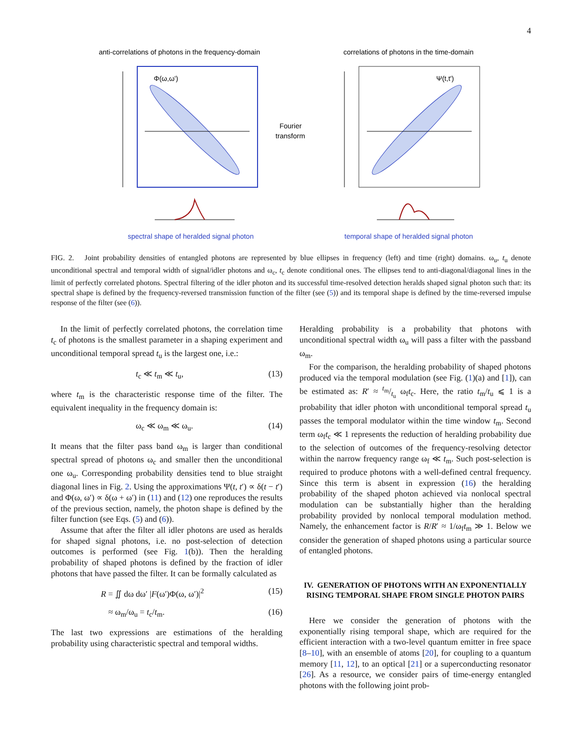4
anti-correlations of photons in the frequency-domain
correlations of photons in the time-domain
Φ(ω,ω')
Ψ(t,t')
Fourier
transform
spectral shape of heralded signal photon
temporal shape of heralded signal photon
FIG. 2. Joint probability densities of entangled photons are represented by blue ellipses in frequency (left) and time (right) domains. ω<sub>u</sub>, t<sub>u</sub> denote unconditional spectral and temporal width of signal/idler photons and ω<sub>c</sub>, t<sub>c</sub> denote conditional ones. The ellipses tend to anti-diagonal/diagonal lines in the limit of perfectly correlated photons. Spectral filtering of the idler photon and its successful time-resolved detection heralds shaped signal photon such that: its spectral shape is defined by the frequency-reversed transmission function of the filter (see (5)) and its temporal shape is defined by the time-reversed impulse response of the filter (see (6)).
In the limit of perfectly correlated photons, the correlation time t<sub>c</sub> of photons is the smallest parameter in a shaping experiment and unconditional temporal spread t<sub>u</sub> is the largest one, i.e.:
t<sub>c</sub> ≪ t<sub>m</sub> ≪ t<sub>u</sub>, (13)
where t<sub>m</sub> is the characteristic response time of the filter. The equivalent inequality in the frequency domain is:
ω<sub>c</sub> ≪ ω<sub>m</sub> ≪ ω<sub>u</sub>. (14)
It means that the filter pass band ω<sub>m</sub> is larger than conditional spectral spread of photons ω<sub>c</sub> and smaller then the unconditional one ω<sub>u</sub>. Corresponding probability densities tend to blue straight diagonal lines in Fig. 2. Using the approximations Ψ(t, t′) ∝ δ(t − t′) and Φ(ω, ω′) ∝ δ(ω + ω′) in (11) and (12) one reproduces the results of the previous section, namely, the photon shape is defined by the filter function (see Eqs. (5) and (6)).
Assume that after the filter all idler photons are used as heralds for shaped signal photons, i.e. no post-selection of detection outcomes is performed (see Fig. 1(b)). Then the heralding probability of shaped photons is defined by the fraction of idler photons that have passed the filter. It can be formally calculated as
R = ∬ dω dω′ |F(ω′)Φ(ω, ω′)|<sup>2</sup> (15)
≈ ω<sub>m</sub>/ω<sub>u</sub> = t<sub>c</sub>/t<sub>m</sub>. (16)
The last two expressions are estimations of the heralding probability using characteristic spectral and temporal widths.
Heralding probability is a probability that photons with unconditional spectral width ω<sub>u</sub> will pass a filter with the passband ω<sub>m</sub>.
For the comparison, the heralding probability of shaped photons produced via the temporal modulation (see Fig. (1)(a) and [1]), can be estimated as: R′ ≈ t<sub>m</sub>/t<sub>u</sub> ω<sub>f</sub>t<sub>c</sub>. Here, the ratio t<sub>m</sub>/t<sub>u</sub> ⩽ 1 is a probability that idler photon with unconditional temporal spread t<sub>u</sub> passes the temporal modulator within the time window t<sub>m</sub>. Second term ω<sub>f</sub>t<sub>c</sub> ≪ 1 represents the reduction of heralding probability due to the selection of outcomes of the frequency-resolving detector within the narrow frequency range ω<sub>f</sub> ≪ t<sub>m</sub>. Such post-selection is required to produce photons with a well-defined central frequency. Since this term is absent in expression (16) the heralding probability of the shaped photon achieved via nonlocal spectral modulation can be substantially higher than the heralding probability provided by nonlocal temporal modulation method. Namely, the enhancement factor is R/R′ ≈ 1/ω<sub>f</sub>t<sub>m</sub> ≫ 1. Below we consider the generation of shaped photons using a particular source of entangled photons.
IV. GENERATION OF PHOTONS WITH AN EXPONENTIALLY RISING TEMPORAL SHAPE FROM SINGLE PHOTON PAIRS
Here we consider the generation of photons with the exponentially rising temporal shape, which are required for the efficient interaction with a two-level quantum emitter in free space [8–10], with an ensemble of atoms [20], for coupling to a quantum memory [11, 12], to an optical [21] or a superconducting resonator [26]. As a resource, we consider pairs of time-energy entangled photons with the following joint prob-